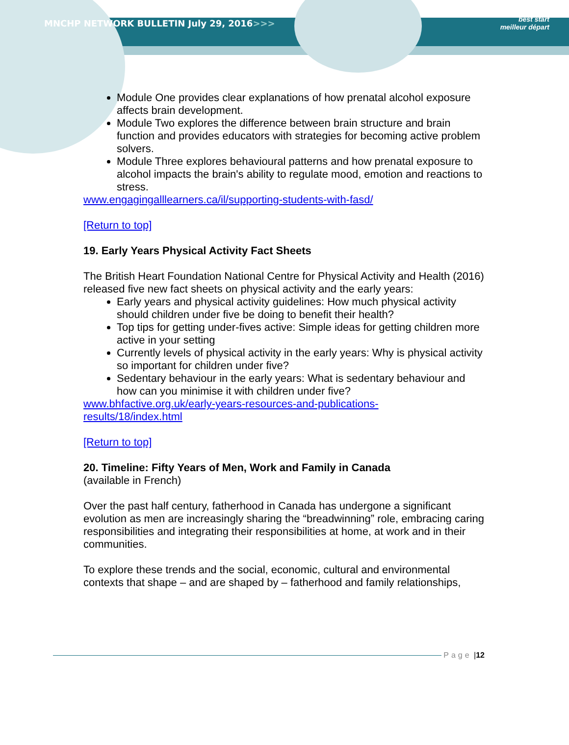MNCHP NETWORK BULLETIN July 29, 2016>>>
best start
meilleur départ
Module One provides clear explanations of how prenatal alcohol exposure affects brain development.
Module Two explores the difference between brain structure and brain function and provides educators with strategies for becoming active problem solvers.
Module Three explores behavioural patterns and how prenatal exposure to alcohol impacts the brain's ability to regulate mood, emotion and reactions to stress.
www.engagingalllearners.ca/il/supporting-students-with-fasd/
[Return to top]
19. Early Years Physical Activity Fact Sheets
The British Heart Foundation National Centre for Physical Activity and Health (2016) released five new fact sheets on physical activity and the early years:
Early years and physical activity guidelines: How much physical activity should children under five be doing to benefit their health?
Top tips for getting under-fives active: Simple ideas for getting children more active in your setting
Currently levels of physical activity in the early years: Why is physical activity so important for children under five?
Sedentary behaviour in the early years: What is sedentary behaviour and how can you minimise it with children under five?
www.bhfactive.org.uk/early-years-resources-and-publications-
results/18/index.html
[Return to top]
20. Timeline: Fifty Years of Men, Work and Family in Canada
(available in French)
Over the past half century, fatherhood in Canada has undergone a significant evolution as men are increasingly sharing the “breadwinning” role, embracing caring responsibilities and integrating their responsibilities at home, at work and in their communities.
To explore these trends and the social, economic, cultural and environmental contexts that shape – and are shaped by – fatherhood and family relationships,
Page | 12